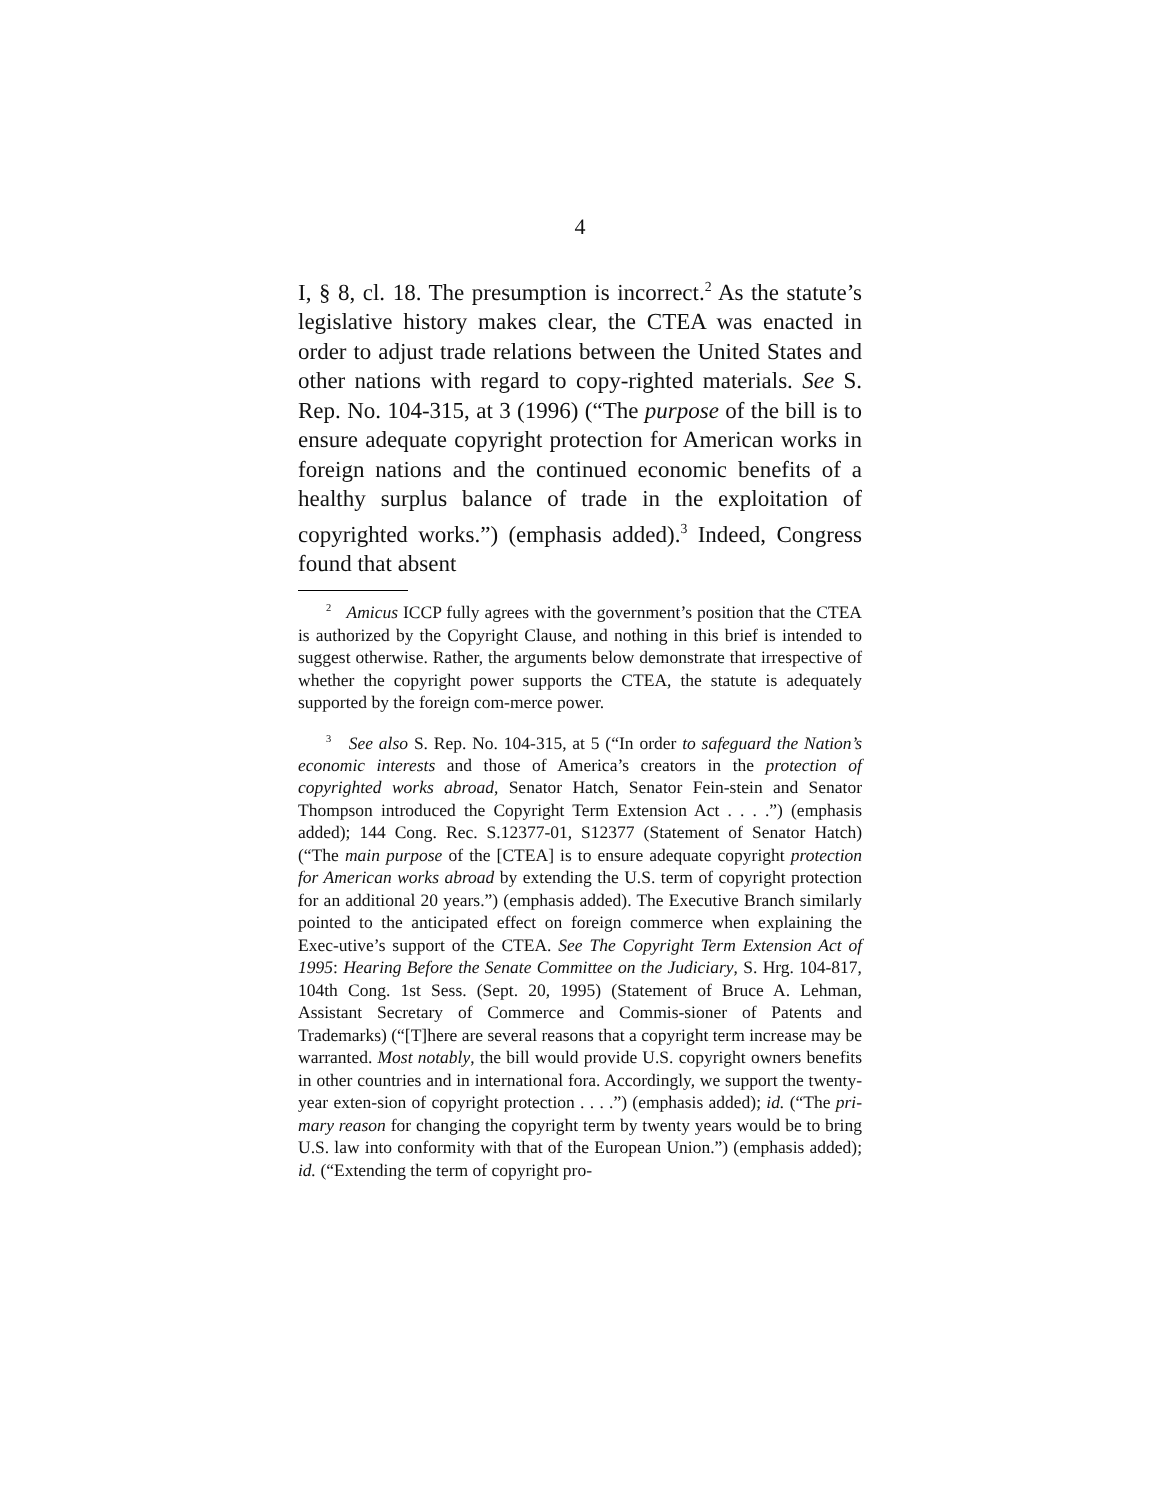4
I, § 8, cl. 18. The presumption is incorrect.<sup>2</sup> As the statute’s legislative history makes clear, the CTEA was enacted in order to adjust trade relations between the United States and other nations with regard to copy-righted materials. See S. Rep. No. 104-315, at 3 (1996) (“The purpose of the bill is to ensure adequate copyright protection for American works in foreign nations and the continued economic benefits of a healthy surplus balance of trade in the exploitation of copyrighted works.”) (emphasis added).<sup>3</sup> Indeed, Congress found that absent
<sup>2</sup> Amicus ICCP fully agrees with the government’s position that the CTEA is authorized by the Copyright Clause, and nothing in this brief is intended to suggest otherwise. Rather, the arguments below demonstrate that irrespective of whether the copyright power supports the CTEA, the statute is adequately supported by the foreign com-merce power.
<sup>3</sup> See also S. Rep. No. 104-315, at 5 (“In order to safeguard the Nation’s economic interests and those of America’s creators in the protection of copyrighted works abroad, Senator Hatch, Senator Fein-stein and Senator Thompson introduced the Copyright Term Extension Act . . . .”) (emphasis added); 144 Cong. Rec. S.12377-01, S12377 (Statement of Senator Hatch) (“The main purpose of the [CTEA] is to ensure adequate copyright protection for American works abroad by extending the U.S. term of copyright protection for an additional 20 years.”) (emphasis added). The Executive Branch similarly pointed to the anticipated effect on foreign commerce when explaining the Exec-utive’s support of the CTEA. See The Copyright Term Extension Act of 1995: Hearing Before the Senate Committee on the Judiciary, S. Hrg. 104-817, 104th Cong. 1st Sess. (Sept. 20, 1995) (Statement of Bruce A. Lehman, Assistant Secretary of Commerce and Commis-sioner of Patents and Trademarks) (“[T]here are several reasons that a copyright term increase may be warranted. Most notably, the bill would provide U.S. copyright owners benefits in other countries and in international fora. Accordingly, we support the twenty-year exten-sion of copyright protection . . . .”) (emphasis added); id. (“The pri-mary reason for changing the copyright term by twenty years would be to bring U.S. law into conformity with that of the European Union.”) (emphasis added); id. (“Extending the term of copyright pro-